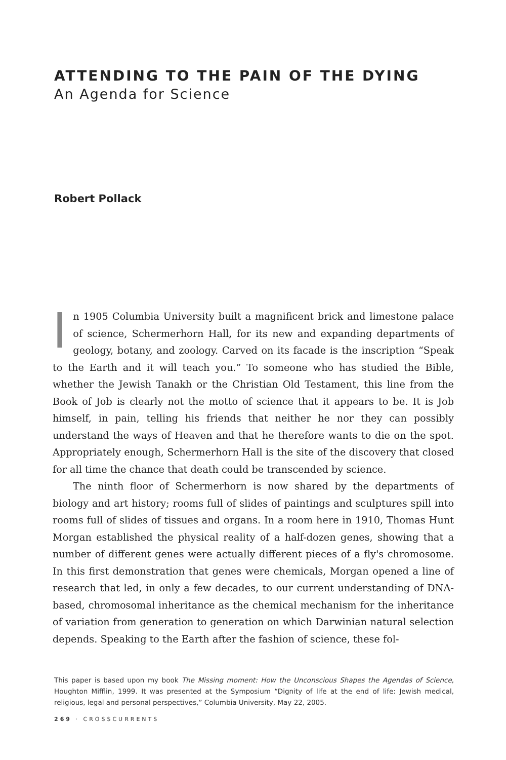ATTENDING TO THE PAIN OF THE DYING
An Agenda for Science
Robert Pollack
In 1905 Columbia University built a magnificent brick and limestone palace of science, Schermerhorn Hall, for its new and expanding departments of geology, botany, and zoology. Carved on its facade is the inscription “Speak to the Earth and it will teach you.” To someone who has studied the Bible, whether the Jewish Tanakh or the Christian Old Testament, this line from the Book of Job is clearly not the motto of science that it appears to be. It is Job himself, in pain, telling his friends that neither he nor they can possibly understand the ways of Heaven and that he therefore wants to die on the spot. Appropriately enough, Schermerhorn Hall is the site of the discovery that closed for all time the chance that death could be transcended by science.
The ninth floor of Schermerhorn is now shared by the departments of biology and art history; rooms full of slides of paintings and sculptures spill into rooms full of slides of tissues and organs. In a room here in 1910, Thomas Hunt Morgan established the physical reality of a half-dozen genes, showing that a number of different genes were actually different pieces of a fly's chromosome. In this first demonstration that genes were chemicals, Morgan opened a line of research that led, in only a few decades, to our current understanding of DNA-based, chromosomal inheritance as the chemical mechanism for the inheritance of variation from generation to generation on which Darwinian natural selection depends. Speaking to the Earth after the fashion of science, these fol-
This paper is based upon my book The Missing moment: How the Unconscious Shapes the Agendas of Science, Houghton Mifflin, 1999. It was presented at the Symposium “Dignity of life at the end of life: Jewish medical, religious, legal and personal perspectives,” Columbia University, May 22, 2005.
269 · CROSSCURRENTS